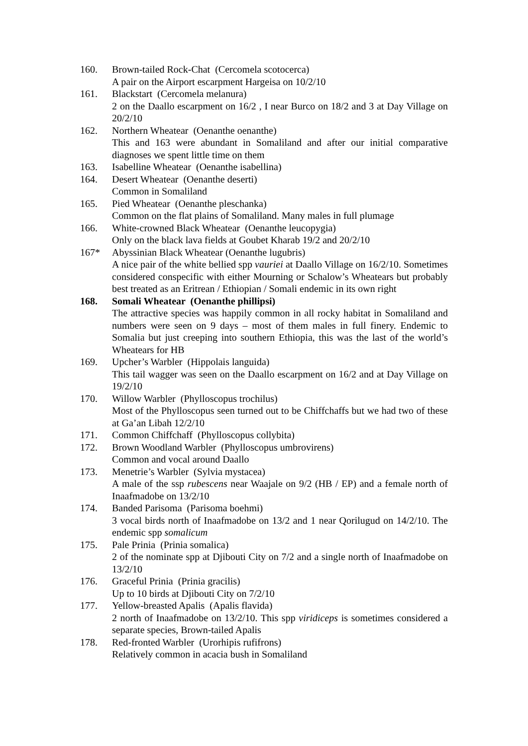160. Brown-tailed Rock-Chat (Cercomela scotocerca)
A pair on the Airport escarpment Hargeisa on 10/2/10
161. Blackstart (Cercomela melanura)
2 on the Daallo escarpment on 16/2 , I near Burco on 18/2 and 3 at Day Village on 20/2/10
162. Northern Wheatear (Oenanthe oenanthe)
This and 163 were abundant in Somaliland and after our initial comparative diagnoses we spent little time on them
163. Isabelline Wheatear (Oenanthe isabellina)
164. Desert Wheatear (Oenanthe deserti)
Common in Somaliland
165. Pied Wheatear (Oenanthe pleschanka)
Common on the flat plains of Somaliland. Many males in full plumage
166. White-crowned Black Wheatear (Oenanthe leucopygia)
Only on the black lava fields at Goubet Kharab 19/2 and 20/2/10
167* Abyssinian Black Wheatear (Oenanthe lugubris)
A nice pair of the white bellied spp vauriei at Daallo Village on 16/2/10. Sometimes considered conspecific with either Mourning or Schalow’s Wheatears but probably best treated as an Eritrean / Ethiopian / Somali endemic in its own right
168. Somali Wheatear (Oenanthe phillipsi)
The attractive species was happily common in all rocky habitat in Somaliland and numbers were seen on 9 days – most of them males in full finery. Endemic to Somalia but just creeping into southern Ethiopia, this was the last of the world’s Wheatears for HB
169. Upcher’s Warbler (Hippolais languida)
This tail wagger was seen on the Daallo escarpment on 16/2 and at Day Village on 19/2/10
170. Willow Warbler (Phylloscopus trochilus)
Most of the Phylloscopus seen turned out to be Chiffchaffs but we had two of these at Ga’an Libah 12/2/10
171. Common Chiffchaff (Phylloscopus collybita)
172. Brown Woodland Warbler (Phylloscopus umbrovirens)
Common and vocal around Daallo
173. Menetrie’s Warbler (Sylvia mystacea)
A male of the ssp rubescens near Waajale on 9/2 (HB / EP) and a female north of Inaafmadobe on 13/2/10
174. Banded Parisoma (Parisoma boehmi)
3 vocal birds north of Inaafmadobe on 13/2 and 1 near Qorilugud on 14/2/10. The endemic spp somalicum
175. Pale Prinia (Prinia somalica)
2 of the nominate spp at Djibouti City on 7/2 and a single north of Inaafmadobe on 13/2/10
176. Graceful Prinia (Prinia gracilis)
Up to 10 birds at Djibouti City on 7/2/10
177. Yellow-breasted Apalis (Apalis flavida)
2 north of Inaafmadobe on 13/2/10. This spp viridiceps is sometimes considered a separate species, Brown-tailed Apalis
178. Red-fronted Warbler (Urorhipis rufifrons)
Relatively common in acacia bush in Somaliland